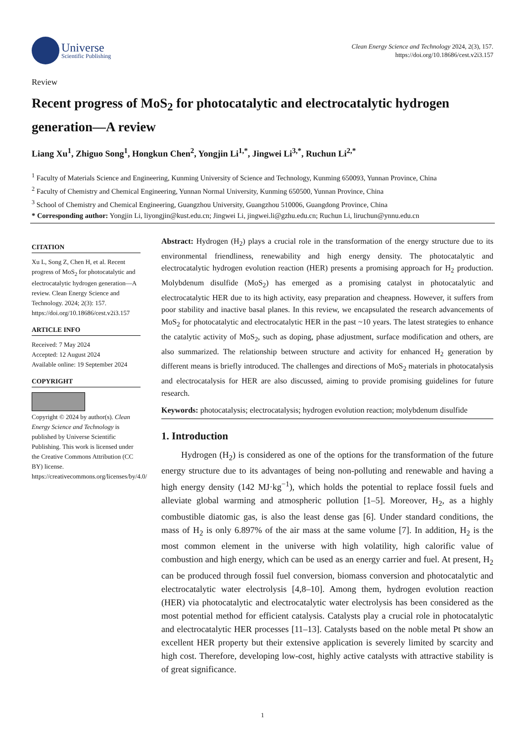Universe
Scientific Publishing
Clean Energy Science and Technology 2024, 2(3), 157.
https://doi.org/10.18686/cest.v2i3.157
Review
Recent progress of MoS<sub>2</sub> for photocatalytic and electrocatalytic hydrogen generation—A review
Liang Xu<sup>1</sup>, Zhiguo Song<sup>1</sup>, Hongkun Chen<sup>2</sup>, Yongjin Li<sup>1,*</sup>, Jingwei Li<sup>3,*</sup>, Ruchun Li<sup>2,*</sup>
<sup>1</sup> Faculty of Materials Science and Engineering, Kunming University of Science and Technology, Kunming 650093, Yunnan Province, China
<sup>2</sup> Faculty of Chemistry and Chemical Engineering, Yunnan Normal University, Kunming 650500, Yunnan Province, China
<sup>3</sup> School of Chemistry and Chemical Engineering, Guangzhou University, Guangzhou 510006, Guangdong Province, China
* Corresponding author: Yongjin Li, liyongjin@kust.edu.cn; Jingwei Li, jingwei.li@gzhu.edu.cn; Ruchun Li, liruchun@ynnu.edu.cn
CITATION
Xu L, Song Z, Chen H, et al. Recent progress of MoS<sub>2</sub> for photocatalytic and electrocatalytic hydrogen generation—A review. Clean Energy Science and Technology. 2024; 2(3): 157. https://doi.org/10.18686/cest.v2i3.157
ARTICLE INFO
Received: 7 May 2024
Accepted: 12 August 2024
Available online: 19 September 2024
COPYRIGHT
Copyright © 2024 by author(s). Clean Energy Science and Technology is published by Universe Scientific Publishing. This work is licensed under the Creative Commons Attribution (CC BY) license. https://creativecommons.org/licenses/by/4.0/
Abstract: Hydrogen (H<sub>2</sub>) plays a crucial role in the transformation of the energy structure due to its environmental friendliness, renewability and high energy density. The photocatalytic and electrocatalytic hydrogen evolution reaction (HER) presents a promising approach for H<sub>2</sub> production. Molybdenum disulfide (MoS<sub>2</sub>) has emerged as a promising catalyst in photocatalytic and electrocatalytic HER due to its high activity, easy preparation and cheapness. However, it suffers from poor stability and inactive basal planes. In this review, we encapsulated the research advancements of MoS<sub>2</sub> for photocatalytic and electrocatalytic HER in the past ~10 years. The latest strategies to enhance the catalytic activity of MoS<sub>2</sub>, such as doping, phase adjustment, surface modification and others, are also summarized. The relationship between structure and activity for enhanced H<sub>2</sub> generation by different means is briefly introduced. The challenges and directions of MoS<sub>2</sub> materials in photocatalysis and electrocatalysis for HER are also discussed, aiming to provide promising guidelines for future research.
Keywords: photocatalysis; electrocatalysis; hydrogen evolution reaction; molybdenum disulfide
1. Introduction
Hydrogen (H<sub>2</sub>) is considered as one of the options for the transformation of the future energy structure due to its advantages of being non-polluting and renewable and having a high energy density (142 MJ·kg<sup>−1</sup>), which holds the potential to replace fossil fuels and alleviate global warming and atmospheric pollution [1–5]. Moreover, H<sub>2</sub>, as a highly combustible diatomic gas, is also the least dense gas [6]. Under standard conditions, the mass of H<sub>2</sub> is only 6.897% of the air mass at the same volume [7]. In addition, H<sub>2</sub> is the most common element in the universe with high volatility, high calorific value of combustion and high energy, which can be used as an energy carrier and fuel. At present, H<sub>2</sub> can be produced through fossil fuel conversion, biomass conversion and photocatalytic and electrocatalytic water electrolysis [4,8–10]. Among them, hydrogen evolution reaction (HER) via photocatalytic and electrocatalytic water electrolysis has been considered as the most potential method for efficient catalysis. Catalysts play a crucial role in photocatalytic and electrocatalytic HER processes [11–13]. Catalysts based on the noble metal Pt show an excellent HER property but their extensive application is severely limited by scarcity and high cost. Therefore, developing low-cost, highly active catalysts with attractive stability is of great significance.
1